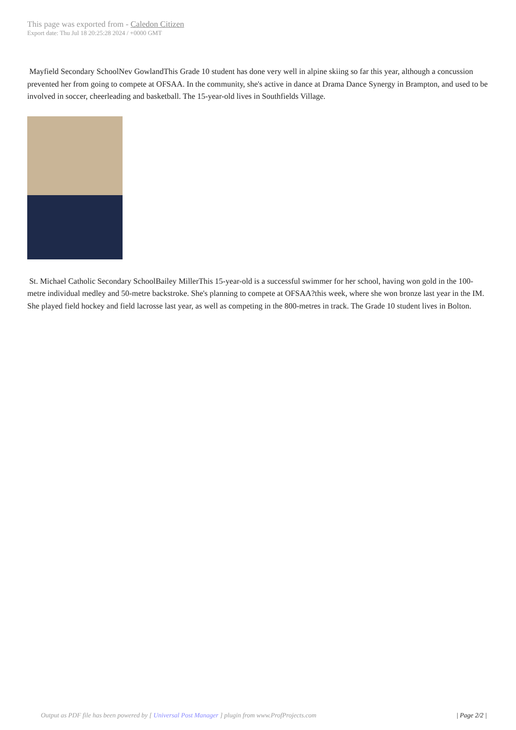This page was exported from - Caledon Citizen
Export date: Thu Jul 18 20:25:28 2024 / +0000 GMT
Mayfield Secondary SchoolNev GowlandThis Grade 10 student has done very well in alpine skiing so far this year, although a concussion prevented her from going to compete at OFSAA. In the community, she's active in dance at Drama Dance Synergy in Brampton, and used to be involved in soccer, cheerleading and basketball. The 15-year-old lives in Southfields Village.
St. Michael Catholic Secondary SchoolBailey MillerThis 15-year-old is a successful swimmer for her school, having won gold in the 100-metre individual medley and 50-metre backstroke. She's planning to compete at OFSAA?this week, where she won bronze last year in the IM. She played field hockey and field lacrosse last year, as well as competing in the 800-metres in track. The Grade 10 student lives in Bolton.
Output as PDF file has been powered by [ Universal Post Manager ] plugin from www.ProfProjects.com
| Page 2/2 |